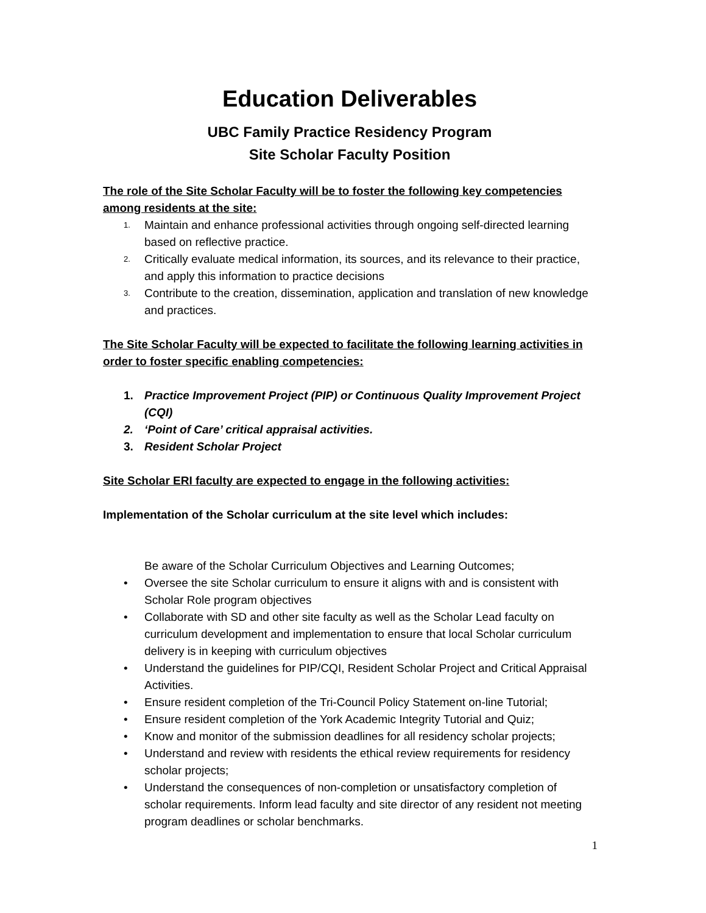Education Deliverables
UBC Family Practice Residency Program
Site Scholar Faculty Position
The role of the Site Scholar Faculty will be to foster the following key competencies among residents at the site:
1. Maintain and enhance professional activities through ongoing self-directed learning based on reflective practice.
2. Critically evaluate medical information, its sources, and its relevance to their practice, and apply this information to practice decisions
3. Contribute to the creation, dissemination, application and translation of new knowledge and practices.
The Site Scholar Faculty will be expected to facilitate the following learning activities in order to foster specific enabling competencies:
1. Practice Improvement Project (PIP) or Continuous Quality Improvement Project (CQI)
2. ‘Point of Care’ critical appraisal activities.
3. Resident Scholar Project
Site Scholar ERI faculty are expected to engage in the following activities:
Implementation of the Scholar curriculum at the site level which includes:
Be aware of the Scholar Curriculum Objectives and Learning Outcomes;
• Oversee the site Scholar curriculum to ensure it aligns with and is consistent with Scholar Role program objectives
• Collaborate with SD and other site faculty as well as the Scholar Lead faculty on curriculum development and implementation to ensure that local Scholar curriculum delivery is in keeping with curriculum objectives
• Understand the guidelines for PIP/CQI, Resident Scholar Project and Critical Appraisal Activities.
• Ensure resident completion of the Tri-Council Policy Statement on-line Tutorial;
• Ensure resident completion of the York Academic Integrity Tutorial and Quiz;
• Know and monitor of the submission deadlines for all residency scholar projects;
• Understand and review with residents the ethical review requirements for residency scholar projects;
• Understand the consequences of non-completion or unsatisfactory completion of scholar requirements. Inform lead faculty and site director of any resident not meeting program deadlines or scholar benchmarks.
1